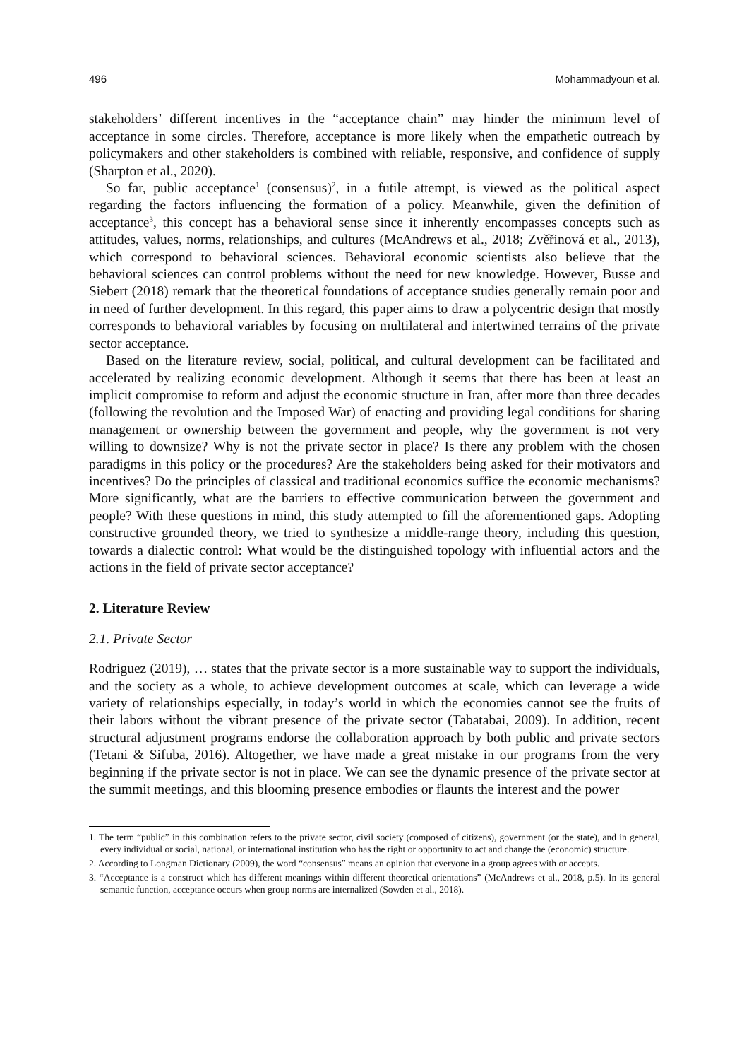496 Mohammadyoun et al.
stakeholders’ different incentives in the “acceptance chain” may hinder the minimum level of acceptance in some circles. Therefore, acceptance is more likely when the empathetic outreach by policymakers and other stakeholders is combined with reliable, responsive, and confidence of supply (Sharpton et al., 2020).
So far, public acceptance<sup>1</sup> (consensus)<sup>2</sup>, in a futile attempt, is viewed as the political aspect regarding the factors influencing the formation of a policy. Meanwhile, given the definition of acceptance<sup>3</sup>, this concept has a behavioral sense since it inherently encompasses concepts such as attitudes, values, norms, relationships, and cultures (McAndrews et al., 2018; Zvěřinová et al., 2013), which correspond to behavioral sciences. Behavioral economic scientists also believe that the behavioral sciences can control problems without the need for new knowledge. However, Busse and Siebert (2018) remark that the theoretical foundations of acceptance studies generally remain poor and in need of further development. In this regard, this paper aims to draw a polycentric design that mostly corresponds to behavioral variables by focusing on multilateral and intertwined terrains of the private sector acceptance.
Based on the literature review, social, political, and cultural development can be facilitated and accelerated by realizing economic development. Although it seems that there has been at least an implicit compromise to reform and adjust the economic structure in Iran, after more than three decades (following the revolution and the Imposed War) of enacting and providing legal conditions for sharing management or ownership between the government and people, why the government is not very willing to downsize? Why is not the private sector in place? Is there any problem with the chosen paradigms in this policy or the procedures? Are the stakeholders being asked for their motivators and incentives? Do the principles of classical and traditional economics suffice the economic mechanisms? More significantly, what are the barriers to effective communication between the government and people? With these questions in mind, this study attempted to fill the aforementioned gaps. Adopting constructive grounded theory, we tried to synthesize a middle-range theory, including this question, towards a dialectic control: What would be the distinguished topology with influential actors and the actions in the field of private sector acceptance?
2. Literature Review
2.1. Private Sector
Rodriguez (2019), … states that the private sector is a more sustainable way to support the individuals, and the society as a whole, to achieve development outcomes at scale, which can leverage a wide variety of relationships especially, in today’s world in which the economies cannot see the fruits of their labors without the vibrant presence of the private sector (Tabatabai, 2009). In addition, recent structural adjustment programs endorse the collaboration approach by both public and private sectors (Tetani & Sifuba, 2016). Altogether, we have made a great mistake in our programs from the very beginning if the private sector is not in place. We can see the dynamic presence of the private sector at the summit meetings, and this blooming presence embodies or flaunts the interest and the power
1. The term “public” in this combination refers to the private sector, civil society (composed of citizens), government (or the state), and in general, every individual or social, national, or international institution who has the right or opportunity to act and change the (economic) structure.
2. According to Longman Dictionary (2009), the word “consensus” means an opinion that everyone in a group agrees with or accepts.
3. “Acceptance is a construct which has different meanings within different theoretical orientations” (McAndrews et al., 2018, p.5). In its general semantic function, acceptance occurs when group norms are internalized (Sowden et al., 2018).